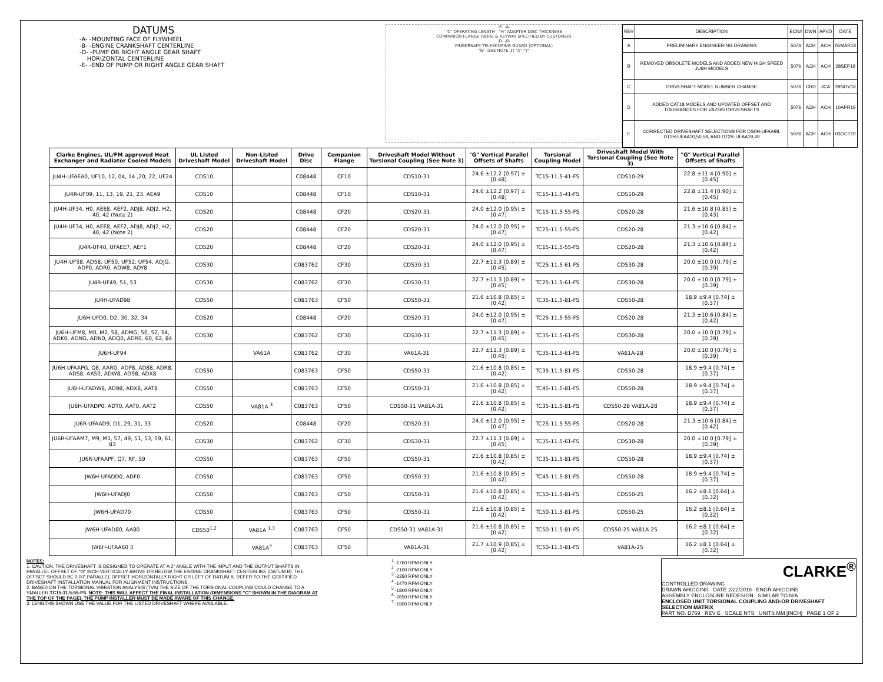DATUMS
-A- -MOUNTING FACE OF FLYWHEEL
-B- -ENGINE CRANKSHAFT CENTERLINE
-D- -PUMP OR RIGHT ANGLE GEAR SHAFT
HORIZONTAL CENTERLINE
-E- -END OF PUMP OR RIGHT ANGLE GEAR SHAFT
-E- -A-
"C" OPERATING LENGTH "H" ADAPTER DISC THICKNESS
COMPANION FLANGE (BORE & KEYWAY SPECIFIED BY CUSTOMER)
-D- -B-
FINGERSAFE TELESCOPING GUARD (OPTIONAL)
"G" (SEE NOTE 1) "X" "Y"
| REV | DESCRIPTION | ECN# | DWN | APVD | DATE |
| A | PRELIMINARY ENGINEERING DRAWING | 5076 | ACH | ACH | 05MAR18 |
| B | REMOVED OBSOLETE MODELS AND ADDED NEW HIGH SPEED JU6H MODELS | 5076 | ACH | ACH | 28SEP18 |
| C | DRIVESHAFT MODEL NUMBER CHANGE | 5076 | CRD | JCA | 29NOV18 |
| D | ADDED CAT18 MODELS AND UPDATED OFFSET AND TOLERANCES FOR VA2365 DRIVESHAFTS | 5076 | ACH | ACH | 10APR19 |
| E | CORRECTED DRIVESHAFT SELECTIONS FOR DS0H-UFAA98, DT2H-UFAA20,50,58, AND DT2R-UFAA19,49 | 5076 | ACH | ACH | 03OCT19 |
| Clarke Engines, UL/FM approved Heat Exchanger and Radiator Cooled Models | UL Listed Driveshaft Model | Non-Listed Driveshaft Model | Drive Disc | Companion Flange | Driveshaft Model Without Torsional Coupling (See Note 3) | "G" Vertical Parallel Offsets of Shafts | Torsional Coupling Model | Driveshaft Model With Torsional Coupling (See Note 3) | "G" Vertical Parallel Offsets of Shafts |
| --- | --- | --- | --- | --- | --- | --- | --- | --- | --- |
| JU4H-UFAEA0, UF10, 12, 04, 14 ,20, 22, UF24 | CDS10 | | C08448 | CF10 | CDS10-31 | 24.6 ±12.2 [0.97] ±[0.48] | TC15-11.5-41-FS | CDS10-29 | 22.8 ±11.4 [0.90] ±[0.45] |
| JU4R-UF09, 11, 13, 19, 21, 23, AEA9 | CDS10 | | C08448 | CF10 | CDS10-31 | 24.6 ±12.2 [0.97] ±[0.48] | TC15-11.5-41-FS | CDS10-29 | 22.8 ±11.4 [0.90] ±[0.45] |
| JU4H-UF34, H0, AEE8, AEF2, ADJ8, ADJ2, H2, 40, 42 (Note 2) | CDS20 | | C08448 | CF20 | CDS20-31 | 24.0 ±12.0 [0.95] ±[0.47] | TC15-11.5-55-FS | CDS20-28 | 21.6 ±10.8 [0.85] ±[0.43] |
| JU4H-UF34, H0, AEE8, AEF2, ADJ8, ADJ2, H2, 40, 42 (Note 2) | CDS20 | | C08448 | CF20 | CDS20-31 | 24.0 ±12.0 [0.95] ±[0.47] | TC25-11.5-55-FS | CDS20-28 | 21.3 ±10.6 [0.84] ±[0.42] |
| JU4R-UF40, UFAEE7, AEF1 | CDS20 | | C08448 | CF20 | CDS20-31 | 24.0 ±12.0 [0.95] ±[0.47] | TC15-11.5-55-FS | CDS20-28 | 21.3 ±10.6 [0.84] ±[0.42] |
| JU4H-UF58, AD58, UF50, UF52, UF54, ADJG, ADP0, ADR0, ADW8, ADY8 | CDS30 | | C083762 | CF30 | CDS30-31 | 22.7 ±11.3 [0.89] ±[0.45] | TC25-11.5-61-FS | CDS30-28 | 20.0 ±10.0 [0.79] ±[0.39] |
| JU4R-UF49, 51, 53 | CDS30 | | C083762 | CF30 | CDS30-31 | 22.7 ±11.3 [0.89] ±[0.45] | TC25-11.5-61-FS | CDS30-28 | 20.0 ±10.0 [0.79] ±[0.39] |
| JU4H-UFAD98 | CDS50 | | C083763 | CF50 | CDS50-31 | 21.6 ±10.8 [0.85] ±[0.42] | TC35-11.5-81-FS | CDS50-28 | 18.9 ±9.4 [0.74] ±[0.37] |
| JU6H-UFD0, D2, 30, 32, 34 | CDS20 | | C08448 | CF20 | CDS20-31 | 24.0 ±12.0 [0.95] ±[0.47] | TC25-11.5-55-FS | CDS20-28 | 21.3 ±10.6 [0.84] ±[0.42] |
| JU6H-UFM8, M0, M2, 58, ADMG, 50, 52, 54, ADK0, ADNG, ADN0, ADQ0, ADR0, 60, 62, 84 | CDS30 | | C083762 | CF30 | CDS30-31 | 22.7 ±11.3 [0.89] ±[0.45] | TC35-11.5-61-FS | CDS30-28 | 20.0 ±10.0 [0.79] ±[0.39] |
| JU6H-UF94 | | VA61A | C083762 | CF30 | VA61A-31 | 22.7 ±11.3 [0.89] ±[0.45] | TC35-11.5-61-FS | VA61A-28 | 20.0 ±10.0 [0.79] ±[0.39] |
| JU6H-UFAAPG, Q8, AARG, ADP8, AD88, ADR8, ADS8, AAS0, ADW8, AD98, ADX8 | CDS50 | | C083763 | CF50 | CDS50-31 | 21.6 ±10.8 [0.85] ±[0.42] | TC35-11.5-81-FS | CDS50-28 | 18.9 ±9.4 [0.74] ±[0.37] |
| JU6H-UFADW8, AD98, ADX8, AAT8 | CDS50 | | C083763 | CF50 | CDS50-31 | 21.6 ±10.8 [0.85] ±[0.42] | TC45-11.5-81-FS | CDS50-28 | 18.9 ±9.4 [0.74] ±[0.37] |
| JU6H-UFADP0, ADT0, AAT0, AAT2 | CDS50 | VA81A <sup>3</sup> | C083763 | CF50 | CDS50-31 VA81A-31 | 21.6 ±10.8 [0.85] ±[0.42] | TC35-11.5-81-FS | CDS50-28 VA81A-28 | 18.9 ±9.4 [0.74] ±[0.37] |
| JU6R-UFAAD9, D1, 29, 31, 33 | CDS20 | | C08448 | CF20 | CDS20-31 | 24.0 ±12.0 [0.95] ±[0.47] | TC25-11.5-55-FS | CDS20-28 | 21.3 ±10.6 [0.84] ±[0.42] |
| JU6R-UFAAM7, M9, M1, 57, 49, 51, 53, 59, 61, 83 | CDS30 | | C083762 | CF30 | CDS30-31 | 22.7 ±11.3 [0.89] ±[0.45] | TC35-11.5-61-FS | CDS30-28 | 20.0 ±10.0 [0.79] ±[0.39] |
| JU6R-UFAAPF, Q7, RF, S9 | CDS50 | | C083763 | CF50 | CDS50-31 | 21.6 ±10.8 [0.85] ±[0.42] | TC35-11.5-81-FS | CDS50-28 | 18.9 ±9.4 [0.74] ±[0.37] |
| JW6H-UFADD0, ADF0 | CDS50 | | C083763 | CF50 | CDS50-31 | 21.6 ±10.8 [0.85] ±[0.42] | TC45-11.5-81-FS | CDS50-28 | 18.9 ±9.4 [0.74] ±[0.37] |
| JW6H-UFADJ0 | CDS50 | | C083763 | CF50 | CDS50-31 | 21.6 ±10.8 [0.85] ±[0.42] | TC50-11.5-81-FS | CDS50-25 | 16.2 ±8.1 [0.64] ±[0.32] |
| JW6H-UFAD70 | CDS50 | | C083763 | CF50 | CDS50-31 | 21.6 ±10.8 [0.85] ±[0.42] | TC50-11.5-81-FS | CDS50-25 | 16.2 ±8.1 [0.64] ±[0.32] |
| JW6H-UFAD80, AA80 | CDS50<sup>1,2</sup> | VA81A <sup>1,3</sup> | C083763 | CF50 | CDS50-31 VA81A-31 | 21.6 ±10.8 [0.85] ±[0.42] | TC50-11.5-81-FS | CDS50-25 VA81A-25 | 16.2 ±8.1 [0.64] ±[0.32] |
| JW6H-UFAA60 3 | | VA81A<sup>3</sup> | C083763 | CF50 | VA81A-31 | 21.7 ±10.9 [0.85] ±[0.42] | TC50-11.5-81-FS | VA81A-25 | 16.2 ±8.1 [0.64] ±[0.32] |
NOTES:
1. CAUTION: THE DRIVESHAFT IS DESIGNED TO OPERATE AT A 2° ANGLE WITH THE INPUT AND THE OUTPUT SHAFTS IN PARALLEL OFFSET OF "G" INCH VERTICALLY ABOVE OR BELOW THE ENGINE CRANKSHAFT CENTERLINE (DATUM B). THE OFFSET SHOULD BE 0.00" PARALLEL OFFSET HORIZONTALLY RIGHT OR LEFT OF DATUM B. REFER TO THE CERTIFIED DRIVESHAFT INSTALLATION MANUAL FOR ALIGNMENT INSTRUCTIONS.
2. BASED ON THE TORSIONAL VIBRATION ANALYSIS (TVA) THE SIZE OF THE TORSIONAL COUPLING COULD CHANGE TO A SMALLER TC15-11.5-55-FS. NOTE: THIS WILL AFFECT THE FINAL INSTALLATION (DIMENSIONS "C" SHOWN IN THE DIAGRAM AT THE TOP OF THE PAGE). THE PUMP INSTALLER MUST BE MADE AWARE OF THIS CHANGE.
3. LENGTHS SHOWN USE THE VALUE FOR THE LISTED DRIVESHAFT WHERE AVAILABLE.
<sup>1</sup> -1760 RPM ONLY
<sup>2</sup> -2100 RPM ONLY
<sup>3</sup> -2350 RPM ONLY
<sup>4</sup> -1470 RPM ONLY
<sup>5</sup> -1800 RPM ONLY
<sup>6</sup> -2650 RPM ONLY
<sup>7</sup> -1900 RPM ONLY
CLARKE<sup>®</sup>
CONTROLLED DRAWING
DRAWN AHIGGINS DATE 2/22/2018 ENGR AHIGGINS
ASSEMBLY ENCLOSURE REDESIGN SIMILAR TO N/A
ENCLOSED UNIT TORSIONAL COUPLING AND-OR DRIVESHAFT SELECTION MATRIX
PART NO. D769 REV E SCALE NTS UNITS MM [INCH] PAGE 1 OF 2